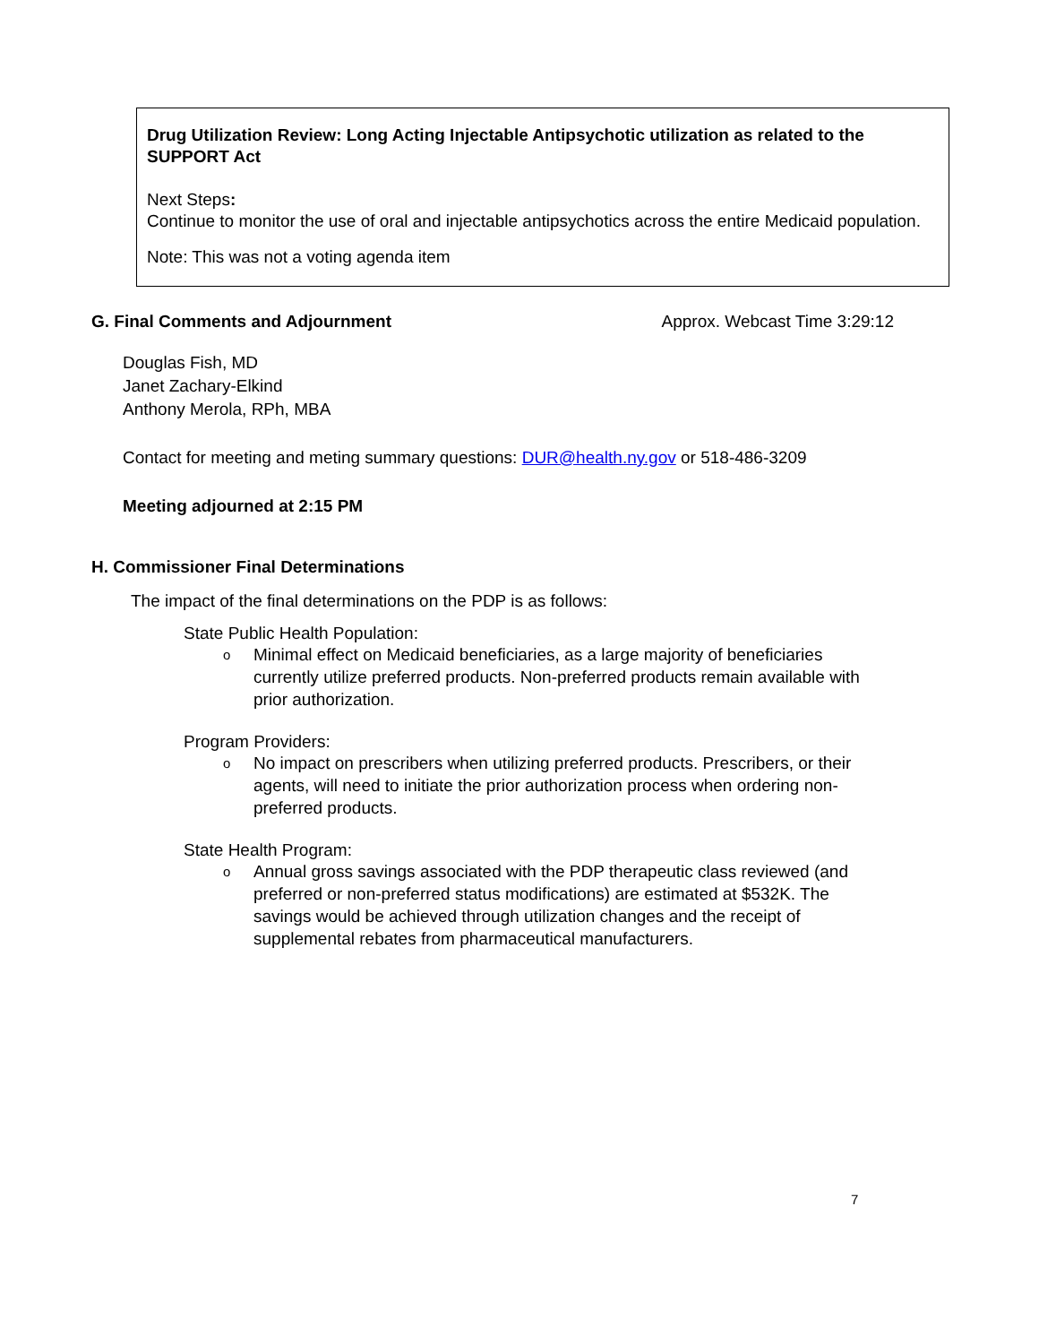Drug Utilization Review: Long Acting Injectable Antipsychotic utilization as related to the SUPPORT Act
Next Steps:
Continue to monitor the use of oral and injectable antipsychotics across the entire Medicaid population.
Note: This was not a voting agenda item
G. Final Comments and Adjournment
Approx. Webcast Time 3:29:12
Douglas Fish, MD
Janet Zachary-Elkind
Anthony Merola, RPh, MBA
Contact for meeting and meting summary questions: DUR@health.ny.gov or 518-486-3209
Meeting adjourned at 2:15 PM
H. Commissioner Final Determinations
The impact of the final determinations on the PDP is as follows:
State Public Health Population:
o Minimal effect on Medicaid beneficiaries, as a large majority of beneficiaries currently utilize preferred products. Non-preferred products remain available with prior authorization.
Program Providers:
o No impact on prescribers when utilizing preferred products. Prescribers, or their agents, will need to initiate the prior authorization process when ordering non-preferred products.
State Health Program:
o Annual gross savings associated with the PDP therapeutic class reviewed (and preferred or non-preferred status modifications) are estimated at $532K. The savings would be achieved through utilization changes and the receipt of supplemental rebates from pharmaceutical manufacturers.
7